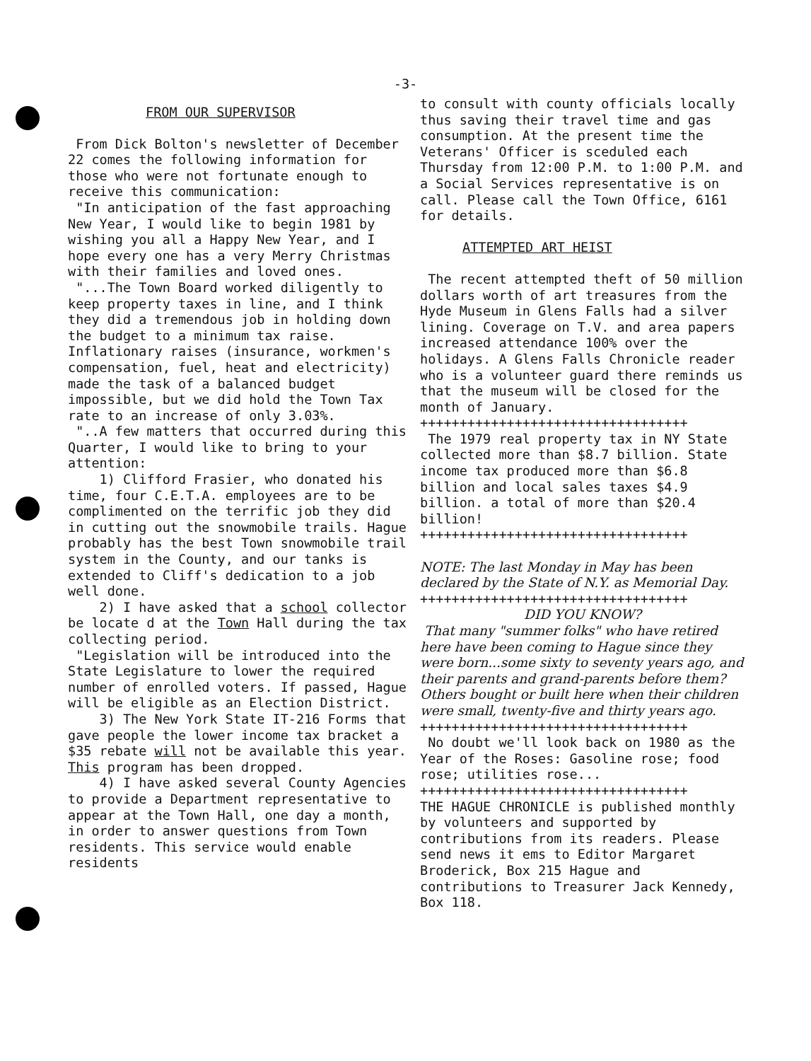-3-
FROM OUR SUPERVISOR
From Dick Bolton's newsletter of December 22 comes the following information for those who were not fortunate enough to receive this communication:
"In anticipation of the fast approaching New Year, I would like to begin 1981 by wishing you all a Happy New Year, and I hope every one has a very Merry Christmas with their families and loved ones.
"...The Town Board worked diligently to keep property taxes in line, and I think they did a tremendous job in holding down the budget to a minimum tax raise. Inflationary raises (insurance, workmen's compensation, fuel, heat and electricity) made the task of a balanced budget impossible, but we did hold the Town Tax rate to an increase of only 3.03%.
"..A few matters that occurred during this Quarter, I would like to bring to your attention:
1) Clifford Frasier, who donated his time, four C.E.T.A. employees are to be complimented on the terrific job they did in cutting out the snowmobile trails. Hague probably has the best Town snowmobile trail system in the County, and our tanks is extended to Cliff's dedication to a job well done.
2) I have asked that a school collector be locate d at the Town Hall during the tax collecting period.
"Legislation will be introduced into the State Legislature to lower the required number of enrolled voters. If passed, Hague will be eligible as an Election District.
3) The New York State IT-216 Forms that gave people the lower income tax bracket a $35 rebate will not be available this year. This program has been dropped.
4) I have asked several County Agencies to provide a Department representative to appear at the Town Hall, one day a month, in order to answer questions from Town residents. This service would enable residents
to consult with county officials locally thus saving their travel time and gas consumption. At the present time the Veterans' Officer is sceduled each Thursday from 12:00 P.M. to 1:00 P.M. and a Social Services representative is on call. Please call the Town Office, 6161 for details.
ATTEMPTED ART HEIST
The recent attempted theft of 50 million dollars worth of art treasures from the Hyde Museum in Glens Falls had a silver lining. Coverage on T.V. and area papers increased attendance 100% over the holidays. A Glens Falls Chronicle reader who is a volunteer guard there reminds us that the museum will be closed for the month of January.
++++++++++++++++++++++++++++++++++
The 1979 real property tax in NY State collected more than $8.7 billion. State income tax produced more than $6.8 billion and local sales taxes $4.9 billion. a total of more than $20.4 billion!
++++++++++++++++++++++++++++++++++
NOTE: The last Monday in May has been declared by the State of N.Y. as Memorial Day.
++++++++++++++++++++++++++++++++++
DID YOU KNOW?
That many "summer folks" who have retired here have been coming to Hague since they were born...some sixty to seventy years ago, and their parents and grand-parents before them? Others bought or built here when their children were small, twenty-five and thirty years ago.
++++++++++++++++++++++++++++++++++
No doubt we'll look back on 1980 as the Year of the Roses: Gasoline rose; food rose; utilities rose...
++++++++++++++++++++++++++++++++++
THE HAGUE CHRONICLE is published monthly by volunteers and supported by contributions from its readers. Please send news it ems to Editor Margaret Broderick, Box 215 Hague and contributions to Treasurer Jack Kennedy, Box 118.